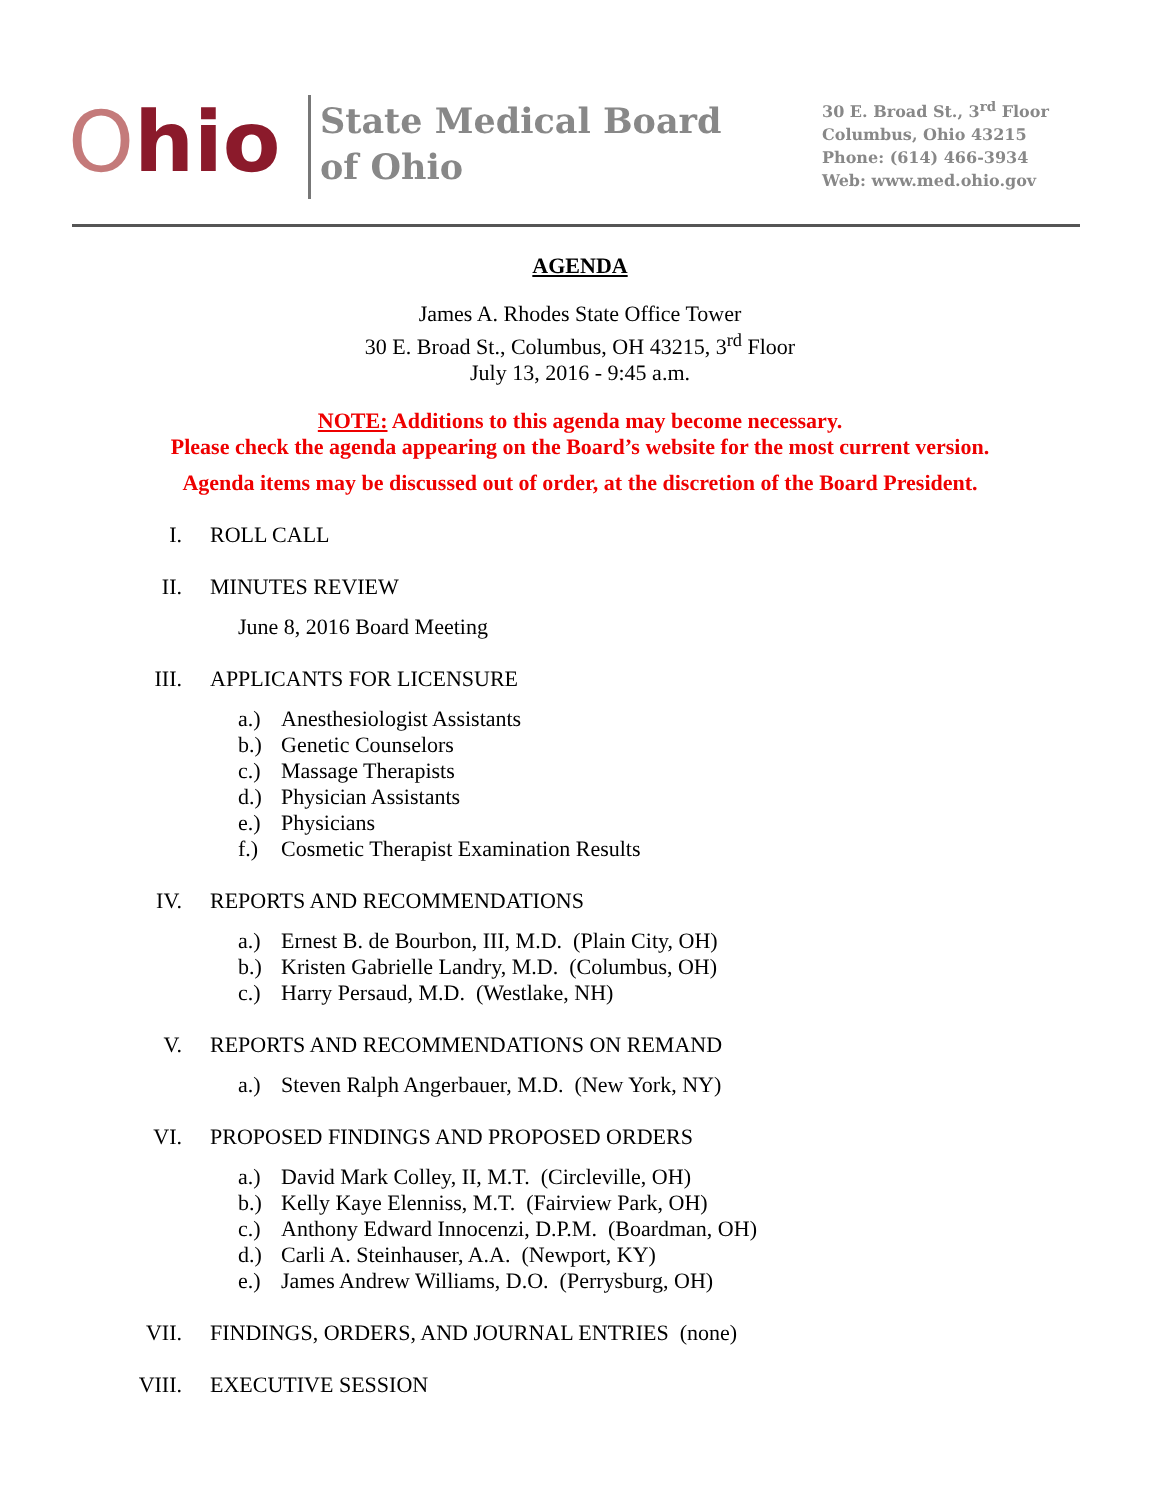Ohio
State Medical Board
of Ohio
30 E. Broad St., 3<sup>rd</sup> Floor
Columbus, Ohio 43215
Phone: (614) 466-3934
Web: www.med.ohio.gov
AGENDA
James A. Rhodes State Office Tower
30 E. Broad St., Columbus, OH 43215, 3<sup>rd</sup> Floor
July 13, 2016 - 9:45 a.m.
NOTE: Additions to this agenda may become necessary.
Please check the agenda appearing on the Board’s website for the most current version.
Agenda items may be discussed out of order, at the discretion of the Board President.
I. ROLL CALL
II. MINUTES REVIEW
June 8, 2016 Board Meeting
III. APPLICANTS FOR LICENSURE
a.) Anesthesiologist Assistants
b.) Genetic Counselors
c.) Massage Therapists
d.) Physician Assistants
e.) Physicians
f.) Cosmetic Therapist Examination Results
IV. REPORTS AND RECOMMENDATIONS
a.) Ernest B. de Bourbon, III, M.D. (Plain City, OH)
b.) Kristen Gabrielle Landry, M.D. (Columbus, OH)
c.) Harry Persaud, M.D. (Westlake, NH)
V. REPORTS AND RECOMMENDATIONS ON REMAND
a.) Steven Ralph Angerbauer, M.D. (New York, NY)
VI. PROPOSED FINDINGS AND PROPOSED ORDERS
a.) David Mark Colley, II, M.T. (Circleville, OH)
b.) Kelly Kaye Elenniss, M.T. (Fairview Park, OH)
c.) Anthony Edward Innocenzi, D.P.M. (Boardman, OH)
d.) Carli A. Steinhauser, A.A. (Newport, KY)
e.) James Andrew Williams, D.O. (Perrysburg, OH)
VII. FINDINGS, ORDERS, AND JOURNAL ENTRIES (none)
VIII. EXECUTIVE SESSION